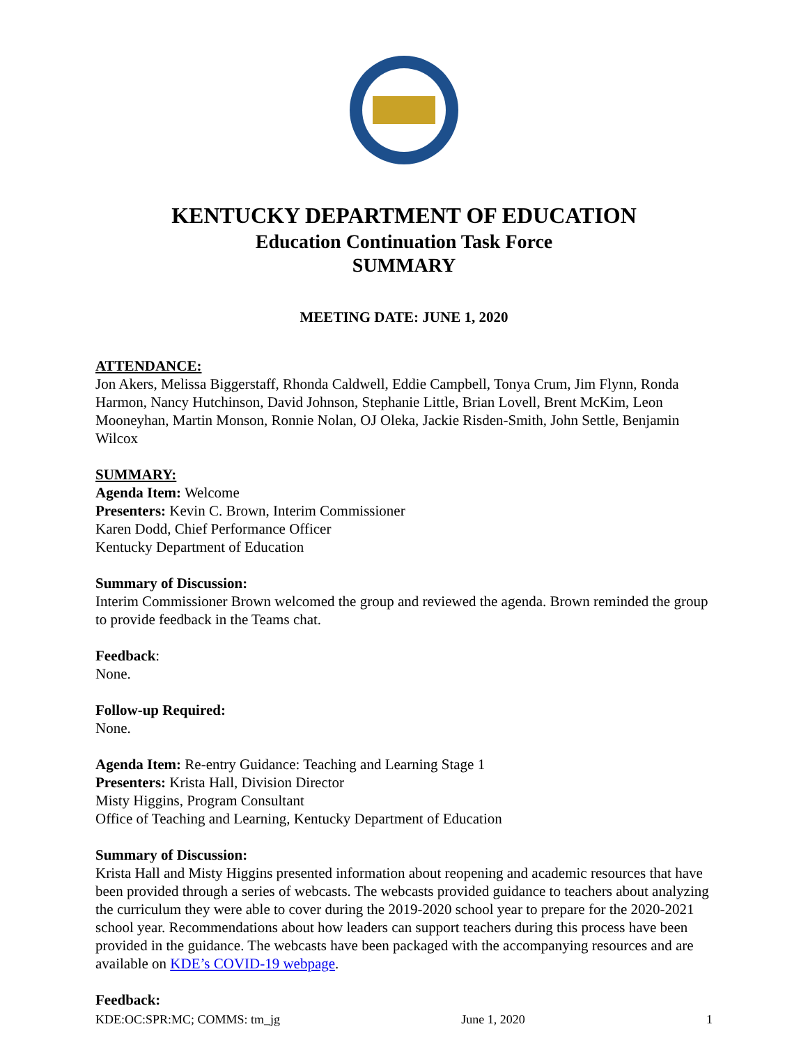KENTUCKY DEPARTMENT OF EDUCATION
Education Continuation Task Force
SUMMARY
MEETING DATE: JUNE 1, 2020
ATTENDANCE:
Jon Akers, Melissa Biggerstaff, Rhonda Caldwell, Eddie Campbell, Tonya Crum, Jim Flynn, Ronda Harmon, Nancy Hutchinson, David Johnson, Stephanie Little, Brian Lovell, Brent McKim, Leon Mooneyhan, Martin Monson, Ronnie Nolan, OJ Oleka, Jackie Risden-Smith, John Settle, Benjamin Wilcox
SUMMARY:
Agenda Item: Welcome
Presenters: Kevin C. Brown, Interim Commissioner
Karen Dodd, Chief Performance Officer
Kentucky Department of Education
Summary of Discussion:
Interim Commissioner Brown welcomed the group and reviewed the agenda. Brown reminded the group to provide feedback in the Teams chat.
Feedback:
None.
Follow-up Required:
None.
Agenda Item: Re-entry Guidance: Teaching and Learning Stage 1
Presenters: Krista Hall, Division Director
Misty Higgins, Program Consultant
Office of Teaching and Learning, Kentucky Department of Education
Summary of Discussion:
Krista Hall and Misty Higgins presented information about reopening and academic resources that have been provided through a series of webcasts. The webcasts provided guidance to teachers about analyzing the curriculum they were able to cover during the 2019-2020 school year to prepare for the 2020-2021 school year. Recommendations about how leaders can support teachers during this process have been provided in the guidance. The webcasts have been packaged with the accompanying resources and are available on KDE’s COVID-19 webpage.
Feedback:
KDE:OC:SPR:MC; COMMS: tm_jg June 1, 2020 1